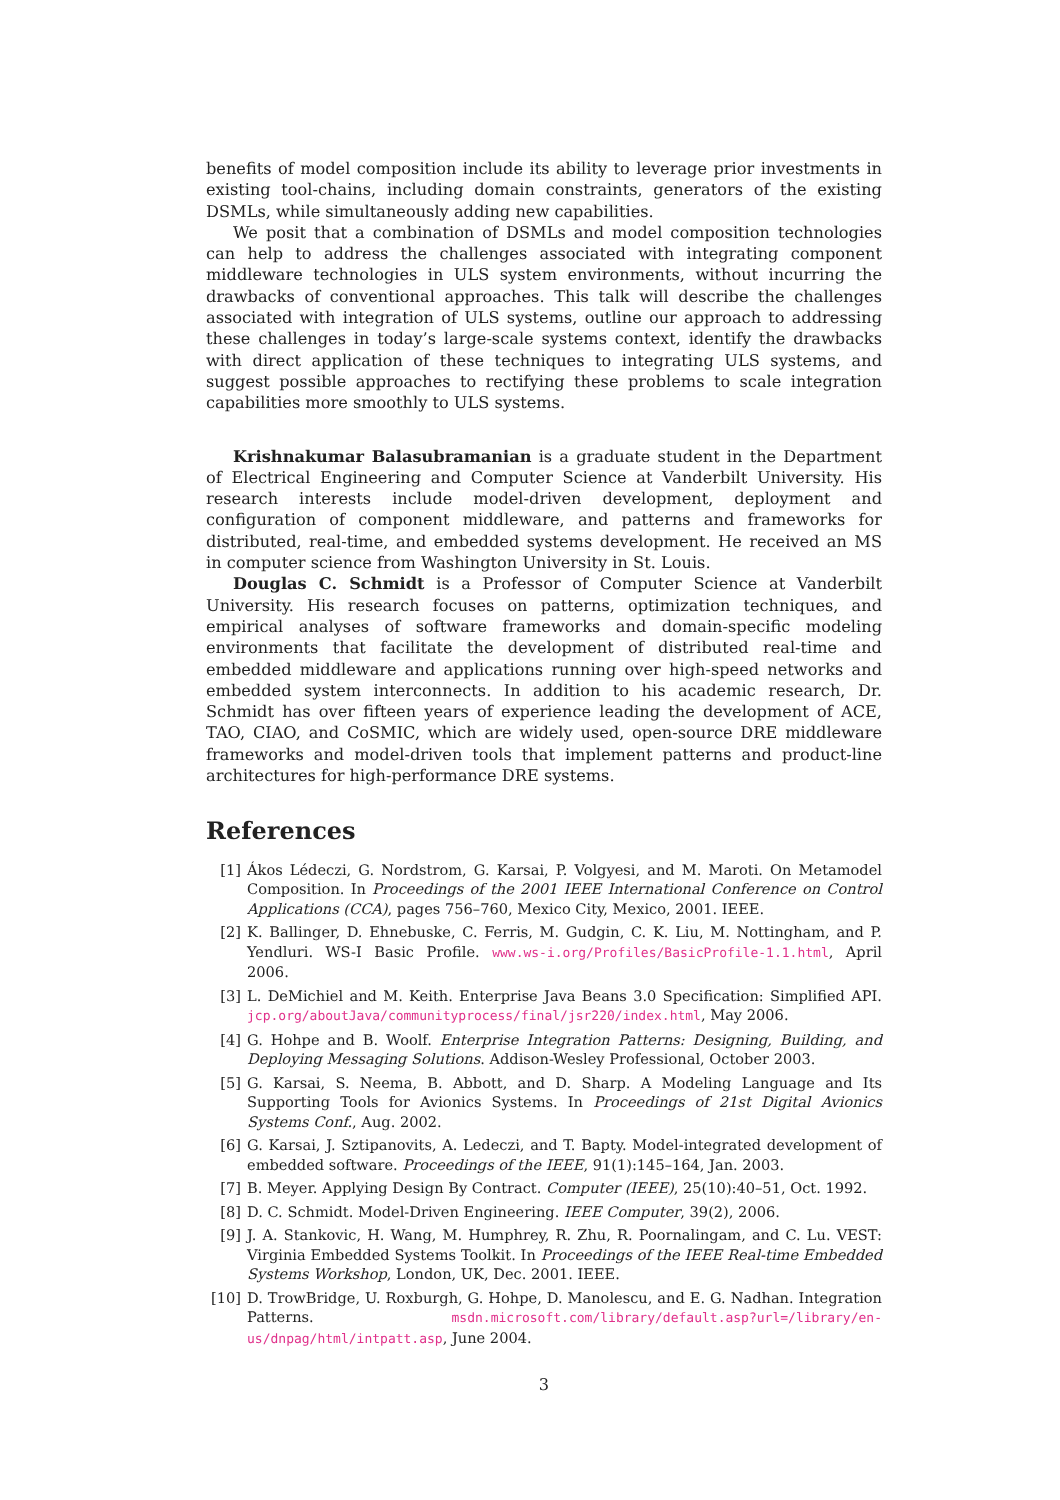benefits of model composition include its ability to leverage prior investments in existing tool-chains, including domain constraints, generators of the existing DSMLs, while simultaneously adding new capabilities.
We posit that a combination of DSMLs and model composition technologies can help to address the challenges associated with integrating component middleware technologies in ULS system environments, without incurring the drawbacks of conventional approaches. This talk will describe the challenges associated with integration of ULS systems, outline our approach to addressing these challenges in today’s large-scale systems context, identify the drawbacks with direct application of these techniques to integrating ULS systems, and suggest possible approaches to rectifying these problems to scale integration capabilities more smoothly to ULS systems.
Krishnakumar Balasubramanian is a graduate student in the Department of Electrical Engineering and Computer Science at Vanderbilt University. His research interests include model-driven development, deployment and configuration of component middleware, and patterns and frameworks for distributed, real-time, and embedded systems development. He received an MS in computer science from Washington University in St. Louis.
Douglas C. Schmidt is a Professor of Computer Science at Vanderbilt University. His research focuses on patterns, optimization techniques, and empirical analyses of software frameworks and domain-specific modeling environments that facilitate the development of distributed real-time and embedded middleware and applications running over high-speed networks and embedded system interconnects. In addition to his academic research, Dr. Schmidt has over fifteen years of experience leading the development of ACE, TAO, CIAO, and CoSMIC, which are widely used, open-source DRE middleware frameworks and model-driven tools that implement patterns and product-line architectures for high-performance DRE systems.
References
[1] Ákos Lédeczi, G. Nordstrom, G. Karsai, P. Volgyesi, and M. Maroti. On Metamodel Composition. In Proceedings of the 2001 IEEE International Conference on Control Applications (CCA), pages 756–760, Mexico City, Mexico, 2001. IEEE.
[2] K. Ballinger, D. Ehnebuske, C. Ferris, M. Gudgin, C. K. Liu, M. Nottingham, and P. Yendluri. WS-I Basic Profile. www.ws-i.org/Profiles/BasicProfile-1.1.html, April 2006.
[3] L. DeMichiel and M. Keith. Enterprise Java Beans 3.0 Specification: Simplified API. jcp.org/aboutJava/communityprocess/final/jsr220/index.html, May 2006.
[4] G. Hohpe and B. Woolf. Enterprise Integration Patterns: Designing, Building, and Deploying Messaging Solutions. Addison-Wesley Professional, October 2003.
[5] G. Karsai, S. Neema, B. Abbott, and D. Sharp. A Modeling Language and Its Supporting Tools for Avionics Systems. In Proceedings of 21st Digital Avionics Systems Conf., Aug. 2002.
[6] G. Karsai, J. Sztipanovits, A. Ledeczi, and T. Bapty. Model-integrated development of embedded software. Proceedings of the IEEE, 91(1):145–164, Jan. 2003.
[7] B. Meyer. Applying Design By Contract. Computer (IEEE), 25(10):40–51, Oct. 1992.
[8] D. C. Schmidt. Model-Driven Engineering. IEEE Computer, 39(2), 2006.
[9] J. A. Stankovic, H. Wang, M. Humphrey, R. Zhu, R. Poornalingam, and C. Lu. VEST: Virginia Embedded Systems Toolkit. In Proceedings of the IEEE Real-time Embedded Systems Workshop, London, UK, Dec. 2001. IEEE.
[10] D. TrowBridge, U. Roxburgh, G. Hohpe, D. Manolescu, and E. G. Nadhan. Integration Patterns. msdn.microsoft.com/library/default.asp?url=/library/en-us/dnpag/html/intpatt.asp, June 2004.
3